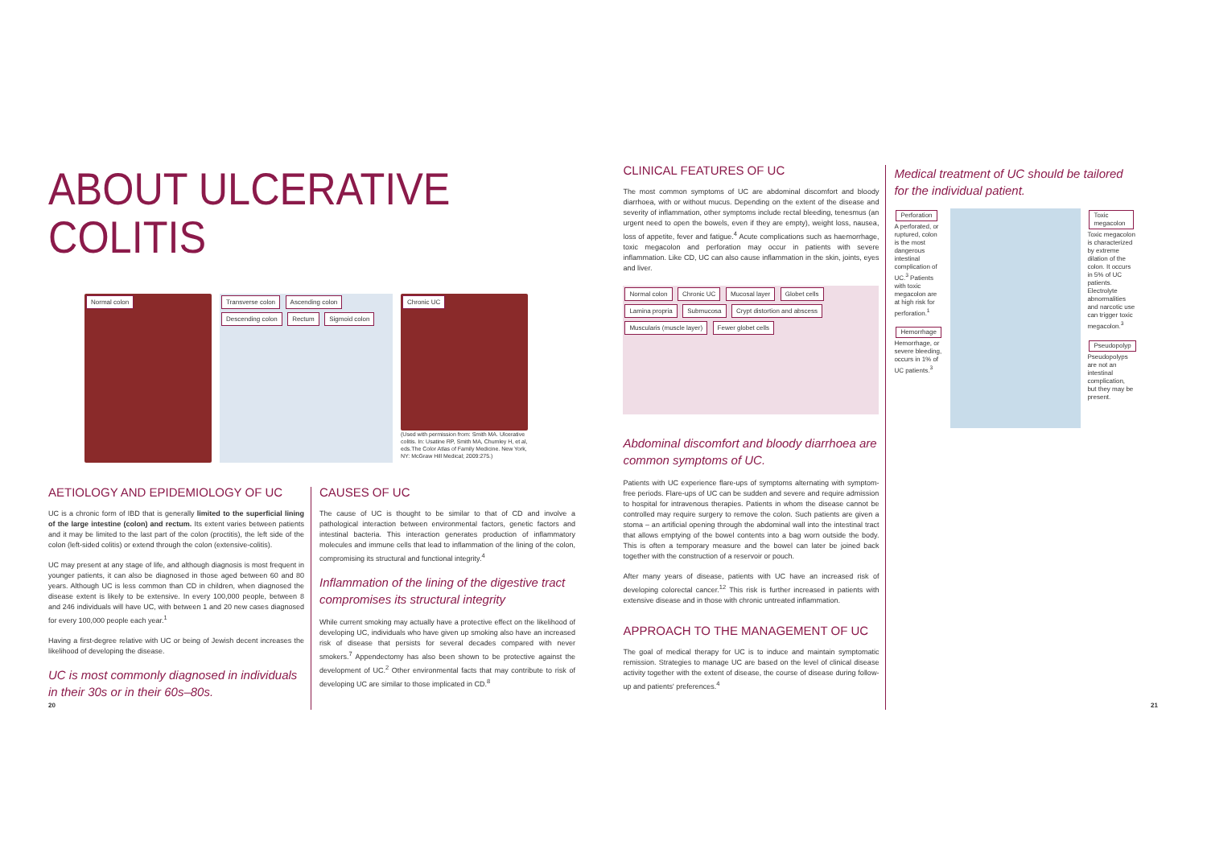ABOUT ULCERATIVE COLITIS
Normal colon Transverse colon Ascending colon Descending colon Rectum Sigmoid colon
Chronic UC
(Used with permission from: Smith MA. Ulcerative colitis. In: Usatine RP, Smith MA, Chumley H, et al, eds.The Color Atlas of Family Medicine. New York, NY: McGraw Hill Medical; 2009:275.)
AETIOLOGY AND EPIDEMIOLOGY OF UC
UC is a chronic form of IBD that is generally limited to the superficial lining of the large intestine (colon) and rectum. Its extent varies between patients and it may be limited to the last part of the colon (proctitis), the left side of the colon (left-sided colitis) or extend through the colon (extensive-colitis).
UC may present at any stage of life, and although diagnosis is most frequent in younger patients, it can also be diagnosed in those aged between 60 and 80 years. Although UC is less common than CD in children, when diagnosed the disease extent is likely to be extensive. In every 100,000 people, between 8 and 246 individuals will have UC, with between 1 and 20 new cases diagnosed for every 100,000 people each year.<sup>1</sup>
Having a first-degree relative with UC or being of Jewish decent increases the likelihood of developing the disease.
UC is most commonly diagnosed in individuals in their 30s or in their 60s–80s.
CAUSES OF UC
The cause of UC is thought to be similar to that of CD and involve a pathological interaction between environmental factors, genetic factors and intestinal bacteria. This interaction generates production of inflammatory molecules and immune cells that lead to inflammation of the lining of the colon, compromising its structural and functional integrity.<sup>4</sup>
Inflammation of the lining of the digestive tract compromises its structural integrity
While current smoking may actually have a protective effect on the likelihood of developing UC, individuals who have given up smoking also have an increased risk of disease that persists for several decades compared with never smokers.<sup>7</sup> Appendectomy has also been shown to be protective against the development of UC.<sup>2</sup> Other environmental facts that may contribute to risk of developing UC are similar to those implicated in CD.<sup>8</sup>
CLINICAL FEATURES OF UC
The most common symptoms of UC are abdominal discomfort and bloody diarrhoea, with or without mucus. Depending on the extent of the disease and severity of inflammation, other symptoms include rectal bleeding, tenesmus (an urgent need to open the bowels, even if they are empty), weight loss, nausea, loss of appetite, fever and fatigue.<sup>4</sup> Acute complications such as haemorrhage, toxic megacolon and perforation may occur in patients with severe inflammation. Like CD, UC can also cause inflammation in the skin, joints, eyes and liver.
Normal colon Chronic UC Mucosal layer Globet cells Lamina propria Submucosa Crypt distortion and abscess Muscularis (muscle layer) Fewer globet cells
Abdominal discomfort and bloody diarrhoea are common symptoms of UC.
Patients with UC experience flare-ups of symptoms alternating with symptom-free periods. Flare-ups of UC can be sudden and severe and require admission to hospital for intravenous therapies. Patients in whom the disease cannot be controlled may require surgery to remove the colon. Such patients are given a stoma – an artificial opening through the abdominal wall into the intestinal tract that allows emptying of the bowel contents into a bag worn outside the body. This is often a temporary measure and the bowel can later be joined back together with the construction of a reservoir or pouch.
After many years of disease, patients with UC have an increased risk of developing colorectal cancer.<sup>12</sup> This risk is further increased in patients with extensive disease and in those with chronic untreated inflammation.
APPROACH TO THE MANAGEMENT OF UC
The goal of medical therapy for UC is to induce and maintain symptomatic remission. Strategies to manage UC are based on the level of clinical disease activity together with the extent of disease, the course of disease during follow-up and patients' preferences.<sup>4</sup>
Medical treatment of UC should be tailored for the individual patient.
Perforation
A perforated, or ruptured, colon is the most dangerous intestinal complication of UC.<sup>3</sup> Patients with toxic megacolon are at high risk for perforation.<sup>1</sup>
Hemorrhage
Hemorrhage, or severe bleeding, occurs in 1% of UC patients.<sup>3</sup>
Toxic megacolon
Toxic megacolon is characterized by extreme dilation of the colon. It occurs in 5% of UC patients. Electrolyte abnormalities and narcotic use can trigger toxic megacolon.<sup>3</sup>
Pseudopolyp
Pseudopolyps are not an intestinal complication, but they may be present.
20 21